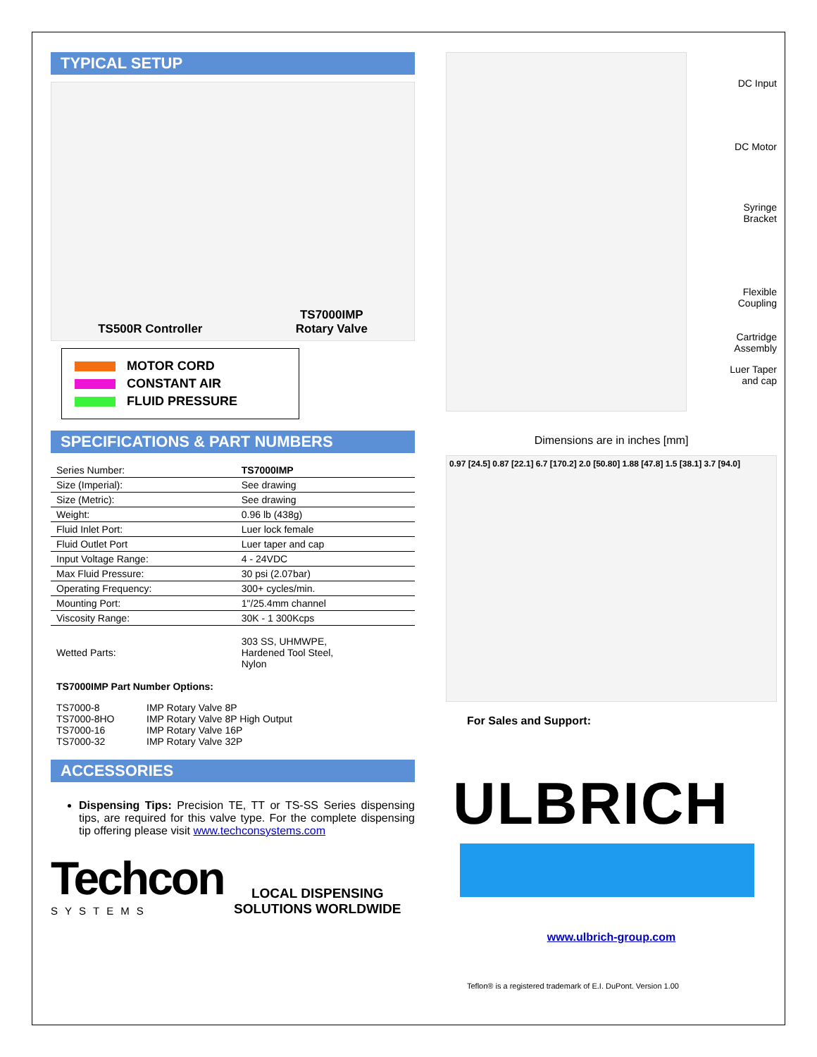TYPICAL SETUP
TS500R Controller
TS7000IMP
Rotary Valve
MOTOR CORD
CONSTANT AIR
FLUID PRESSURE
SPECIFICATIONS & PART NUMBERS
| Series Number: | TS7000IMP |
| Size (Imperial): | See drawing |
| Size (Metric): | See drawing |
| Weight: | 0.96 lb (438g) |
| Fluid Inlet Port: | Luer lock female |
| Fluid Outlet Port | Luer taper and cap |
| Input Voltage Range: | 4 - 24VDC |
| Max Fluid Pressure: | 30 psi (2.07bar) |
| Operating Frequency: | 300+ cycles/min. |
| Mounting Port: | 1"/25.4mm channel |
| Viscosity Range: | 30K - 1 300Kcps |
| Wetted Parts: | 303 SS, UHMWPE, Hardened Tool Steel, Nylon |
TS7000IMP Part Number Options:
| TS7000-8 | IMP Rotary Valve 8P |
| TS7000-8HO | IMP Rotary Valve 8P High Output |
| TS7000-16 | IMP Rotary Valve 16P |
| TS7000-32 | IMP Rotary Valve 32P |
ACCESSORIES
Dispensing Tips: Precision TE, TT or TS-SS Series dispensing tips, are required for this valve type. For the complete dispensing tip offering please visit www.techconsystems.com
Techcon
SYSTEMS
LOCAL DISPENSING
SOLUTIONS WORLDWIDE
DC Input
DC Motor
Syringe
Bracket
Flexible
Coupling
Cartridge
Assembly
Luer Taper
and cap
Dimensions are in inches [mm]
0.97 [24.5] 0.87 [22.1] 6.7 [170.2] 2.0 [50.80] 1.88 [47.8] 1.5 [38.1] 3.7 [94.0]
For Sales and Support:
ULBRICH
www.ulbrich-group.com
Teflon® is a registered trademark of E.I. DuPont. Version 1.00